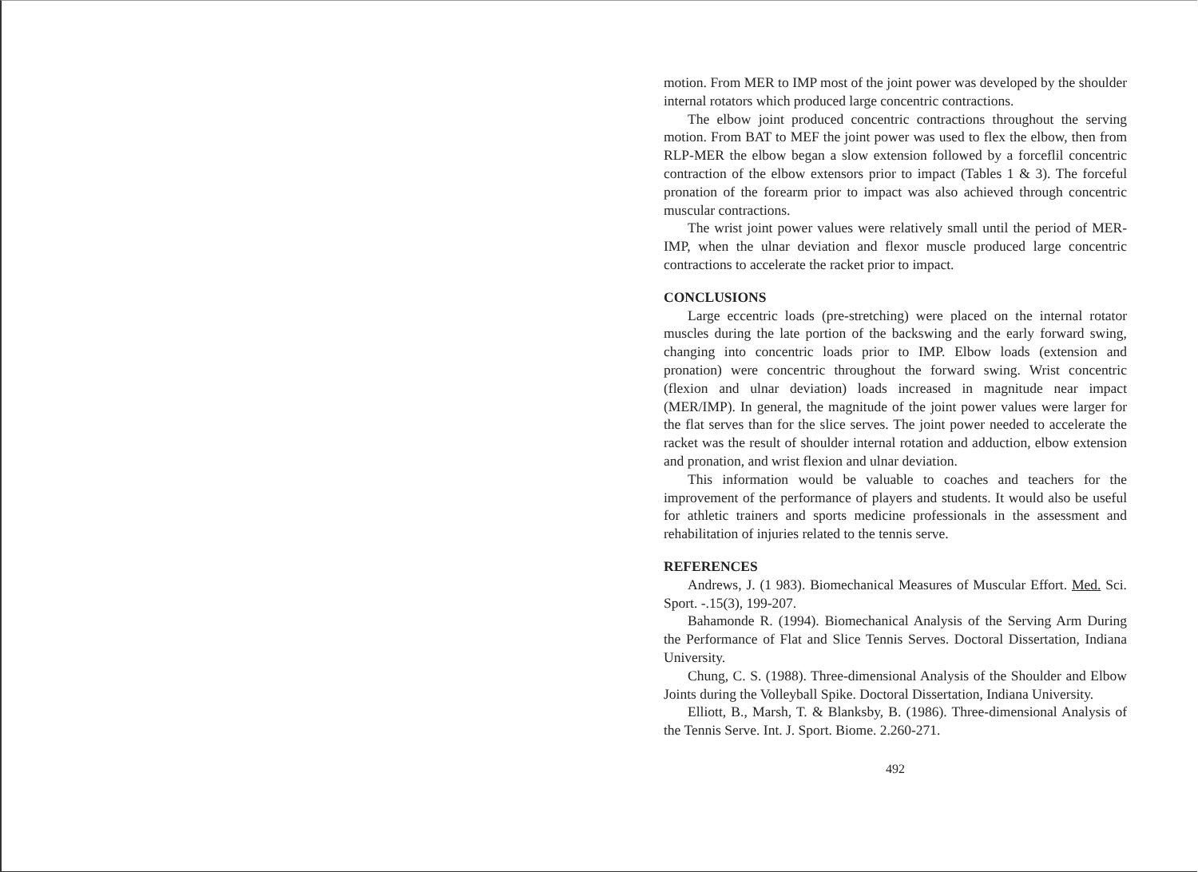motion. From MER to IMP most of the joint power was developed by the shoulder internal rotators which produced large concentric contractions.
The elbow joint produced concentric contractions throughout the serving motion. From BAT to MEF the joint power was used to flex the elbow, then from RLP-MER the elbow began a slow extension followed by a forceflil concentric contraction of the elbow extensors prior to impact (Tables 1 & 3). The forceful pronation of the forearm prior to impact was also achieved through concentric muscular contractions.
The wrist joint power values were relatively small until the period of MER-IMP, when the ulnar deviation and flexor muscle produced large concentric contractions to accelerate the racket prior to impact.
CONCLUSIONS
Large eccentric loads (pre-stretching) were placed on the internal rotator muscles during the late portion of the backswing and the early forward swing, changing into concentric loads prior to IMP. Elbow loads (extension and pronation) were concentric throughout the forward swing. Wrist concentric (flexion and ulnar deviation) loads increased in magnitude near impact (MER/IMP). In general, the magnitude of the joint power values were larger for the flat serves than for the slice serves. The joint power needed to accelerate the racket was the result of shoulder internal rotation and adduction, elbow extension and pronation, and wrist flexion and ulnar deviation.
This information would be valuable to coaches and teachers for the improvement of the performance of players and students. It would also be useful for athletic trainers and sports medicine professionals in the assessment and rehabilitation of injuries related to the tennis serve.
REFERENCES
Andrews, J. (1 983). Biomechanical Measures of Muscular Effort. Med. Sci. Sport. -.15(3), 199-207.
Bahamonde R. (1994). Biomechanical Analysis of the Serving Arm During the Performance of Flat and Slice Tennis Serves. Doctoral Dissertation, Indiana University.
Chung, C. S. (1988). Three-dimensional Analysis of the Shoulder and Elbow Joints during the Volleyball Spike. Doctoral Dissertation, Indiana University.
Elliott, B., Marsh, T. & Blanksby, B. (1986). Three-dimensional Analysis of the Tennis Serve. Int. J. Sport. Biome. 2.260-271.
492